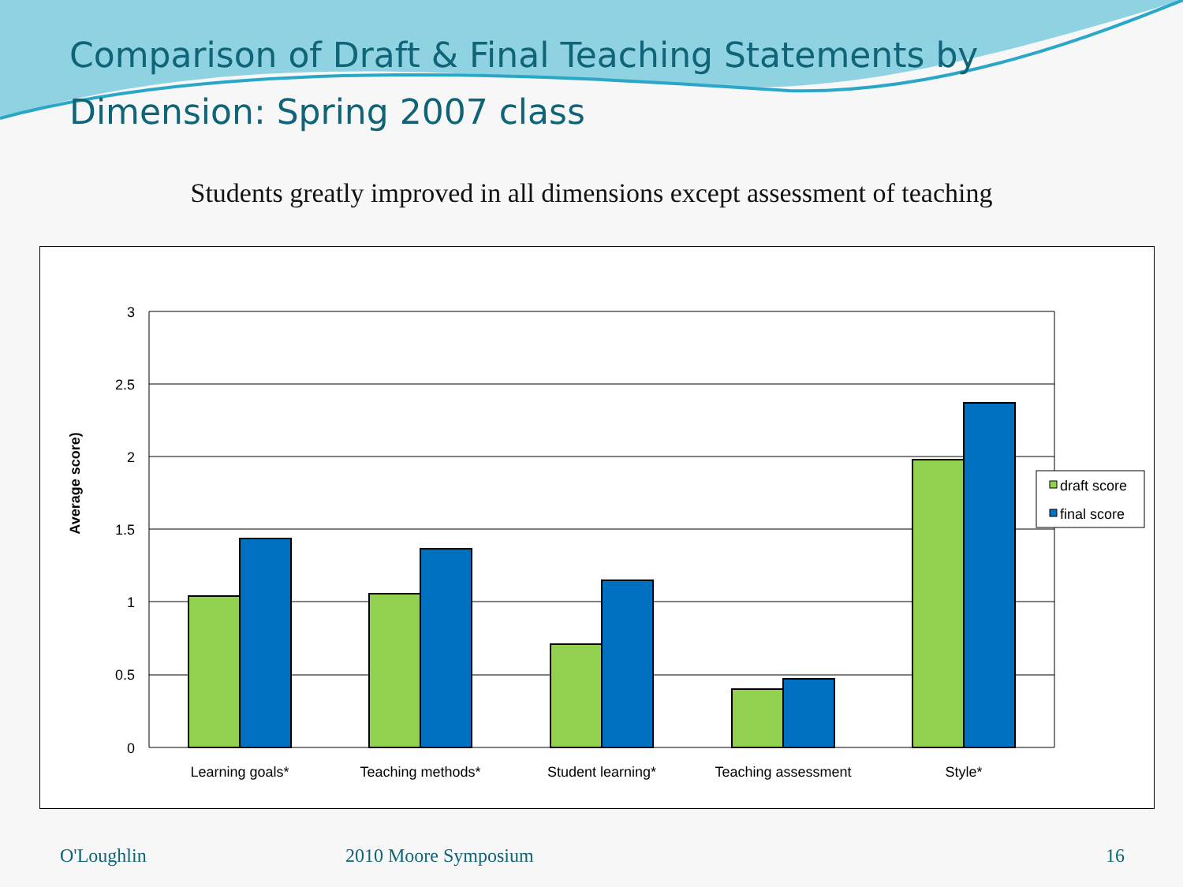Comparison of Draft & Final Teaching Statements by Dimension: Spring 2007 class
Students greatly improved in all dimensions except assessment of teaching
3
2.5
2
1.5
1
0.5
0
Average score)
Learning goals*
Teaching methods*
Student learning*
Teaching assessment
Style*
draft score
final score
O'Loughlin 2010 Moore Symposium 16